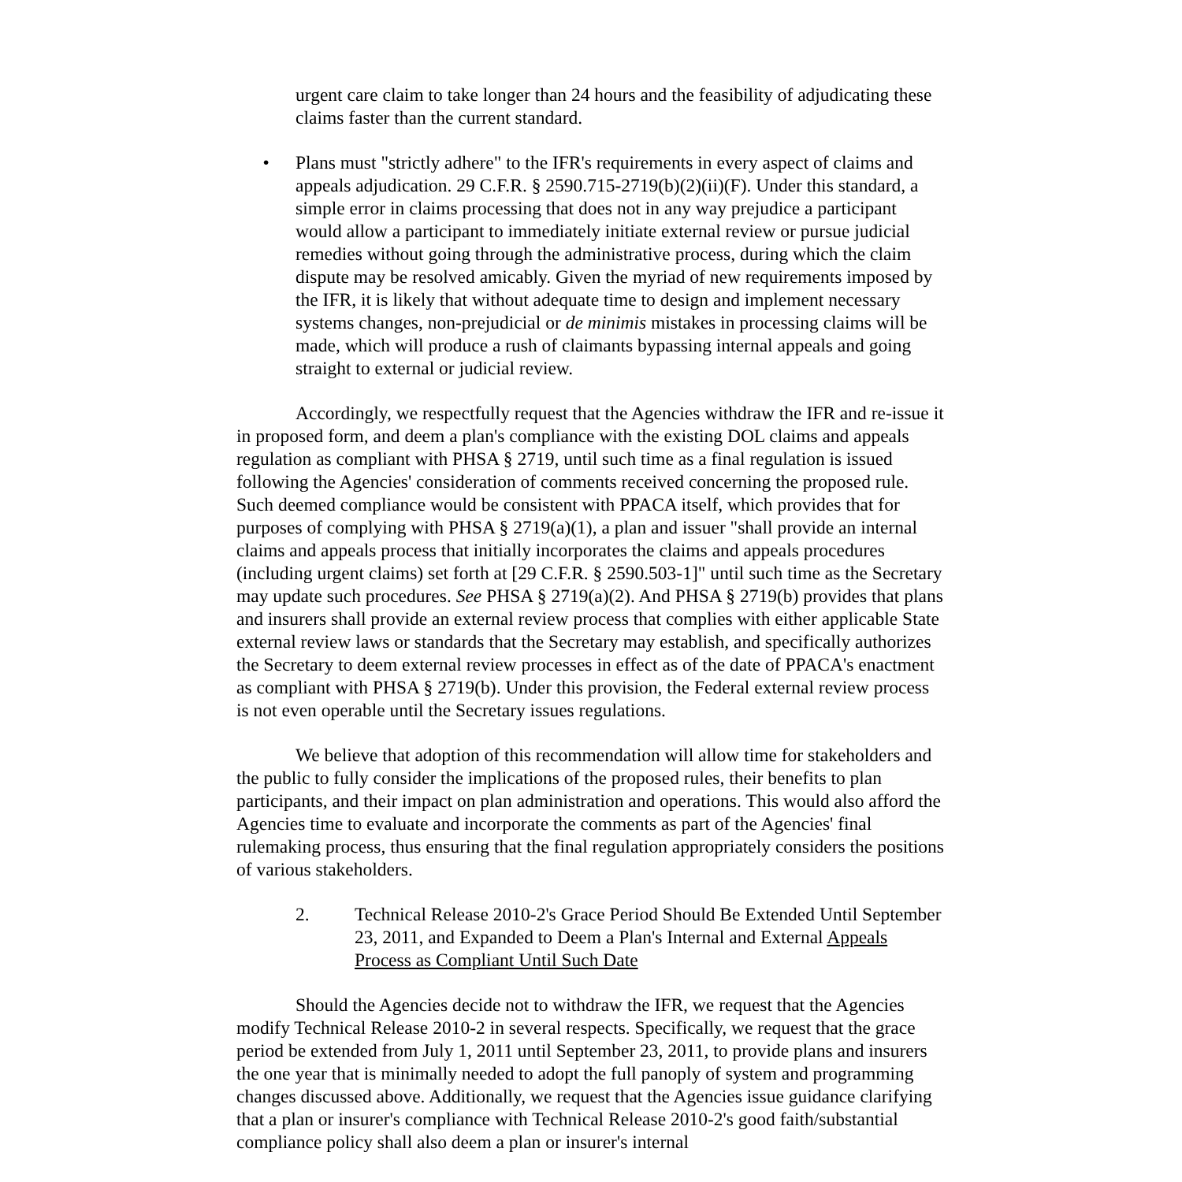urgent care claim to take longer than 24 hours and the feasibility of adjudicating these claims faster than the current standard.
• Plans must "strictly adhere" to the IFR's requirements in every aspect of claims and appeals adjudication. 29 C.F.R. § 2590.715-2719(b)(2)(ii)(F). Under this standard, a simple error in claims processing that does not in any way prejudice a participant would allow a participant to immediately initiate external review or pursue judicial remedies without going through the administrative process, during which the claim dispute may be resolved amicably. Given the myriad of new requirements imposed by the IFR, it is likely that without adequate time to design and implement necessary systems changes, non-prejudicial or de minimis mistakes in processing claims will be made, which will produce a rush of claimants bypassing internal appeals and going straight to external or judicial review.
Accordingly, we respectfully request that the Agencies withdraw the IFR and re-issue it in proposed form, and deem a plan's compliance with the existing DOL claims and appeals regulation as compliant with PHSA § 2719, until such time as a final regulation is issued following the Agencies' consideration of comments received concerning the proposed rule. Such deemed compliance would be consistent with PPACA itself, which provides that for purposes of complying with PHSA § 2719(a)(1), a plan and issuer "shall provide an internal claims and appeals process that initially incorporates the claims and appeals procedures (including urgent claims) set forth at [29 C.F.R. § 2590.503-1]" until such time as the Secretary may update such procedures. See PHSA § 2719(a)(2). And PHSA § 2719(b) provides that plans and insurers shall provide an external review process that complies with either applicable State external review laws or standards that the Secretary may establish, and specifically authorizes the Secretary to deem external review processes in effect as of the date of PPACA's enactment as compliant with PHSA § 2719(b). Under this provision, the Federal external review process is not even operable until the Secretary issues regulations.
We believe that adoption of this recommendation will allow time for stakeholders and the public to fully consider the implications of the proposed rules, their benefits to plan participants, and their impact on plan administration and operations. This would also afford the Agencies time to evaluate and incorporate the comments as part of the Agencies' final rulemaking process, thus ensuring that the final regulation appropriately considers the positions of various stakeholders.
2. Technical Release 2010-2's Grace Period Should Be Extended Until September 23, 2011, and Expanded to Deem a Plan's Internal and External Appeals Process as Compliant Until Such Date
Should the Agencies decide not to withdraw the IFR, we request that the Agencies modify Technical Release 2010-2 in several respects. Specifically, we request that the grace period be extended from July 1, 2011 until September 23, 2011, to provide plans and insurers the one year that is minimally needed to adopt the full panoply of system and programming changes discussed above. Additionally, we request that the Agencies issue guidance clarifying that a plan or insurer's compliance with Technical Release 2010-2's good faith/substantial compliance policy shall also deem a plan or insurer's internal